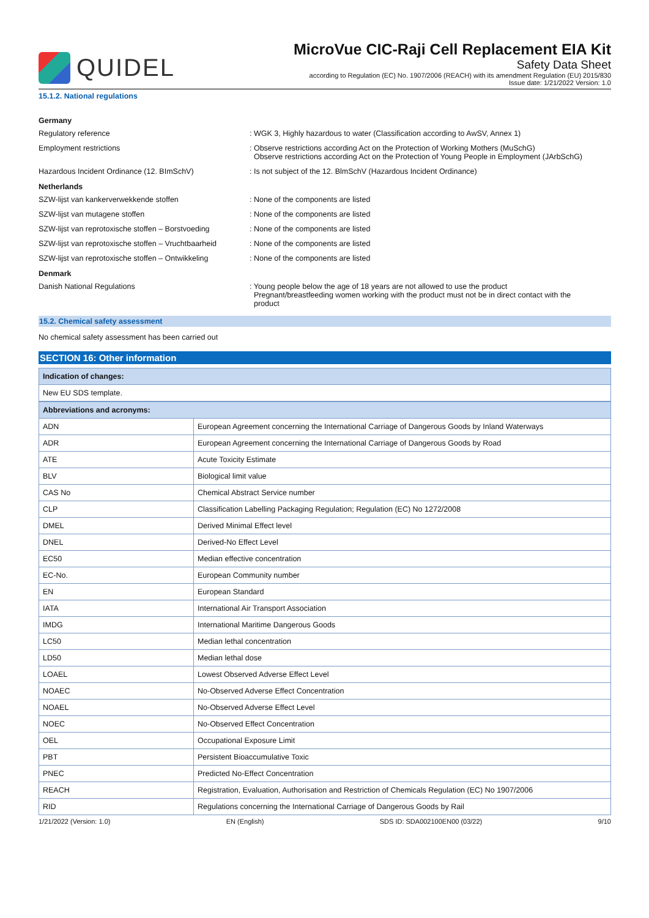QUIDEL
MicroVue CIC-Raji Cell Replacement EIA Kit
Safety Data Sheet
according to Regulation (EC) No. 1907/2006 (REACH) with its amendment Regulation (EU) 2015/830
Issue date: 1/21/2022 Version: 1.0
15.1.2. National regulations
Germany
Regulatory reference : WGK 3, Highly hazardous to water (Classification according to AwSV, Annex 1)
Employment restrictions : Observe restrictions according Act on the Protection of Working Mothers (MuSchG)
Observe restrictions according Act on the Protection of Young People in Employment (JArbSchG)
Hazardous Incident Ordinance (12. BImSchV) : Is not subject of the 12. BlmSchV (Hazardous Incident Ordinance)
Netherlands
SZW-lijst van kankerverwekkende stoffen : None of the components are listed
SZW-lijst van mutagene stoffen : None of the components are listed
SZW-lijst van reprotoxische stoffen – Borstvoeding
: None of the components are listed
SZW-lijst van reprotoxische stoffen – Vruchtbaarheid
: None of the components are listed
SZW-lijst van reprotoxische stoffen – Ontwikkeling
: None of the components are listed
Denmark
Danish National Regulations : Young people below the age of 18 years are not allowed to use the product
Pregnant/breastfeeding women working with the product must not be in direct contact with the
product
15.2. Chemical safety assessment
No chemical safety assessment has been carried out
SECTION 16: Other information
| Indication of changes: |
| --- |
| New EU SDS template. |
| Abbreviations and acronyms: | |
| --- | --- |
| ADN | European Agreement concerning the International Carriage of Dangerous Goods by Inland Waterways |
| ADR | European Agreement concerning the International Carriage of Dangerous Goods by Road |
| ATE | Acute Toxicity Estimate |
| BLV | Biological limit value |
| CAS No | Chemical Abstract Service number |
| CLP | Classification Labelling Packaging Regulation; Regulation (EC) No 1272/2008 |
| DMEL | Derived Minimal Effect level |
| DNEL | Derived-No Effect Level |
| EC50 | Median effective concentration |
| EC-No. | European Community number |
| EN | European Standard |
| IATA | International Air Transport Association |
| IMDG | International Maritime Dangerous Goods |
| LC50 | Median lethal concentration |
| LD50 | Median lethal dose |
| LOAEL | Lowest Observed Adverse Effect Level |
| NOAEC | No-Observed Adverse Effect Concentration |
| NOAEL | No-Observed Adverse Effect Level |
| NOEC | No-Observed Effect Concentration |
| OEL | Occupational Exposure Limit |
| PBT | Persistent Bioaccumulative Toxic |
| PNEC | Predicted No-Effect Concentration |
| REACH | Registration, Evaluation, Authorisation and Restriction of Chemicals Regulation (EC) No 1907/2006 |
| RID | Regulations concerning the International Carriage of Dangerous Goods by Rail |
1/21/2022 (Version: 1.0) EN (English) SDS ID: SDA002100EN00 (03/22) 9/10